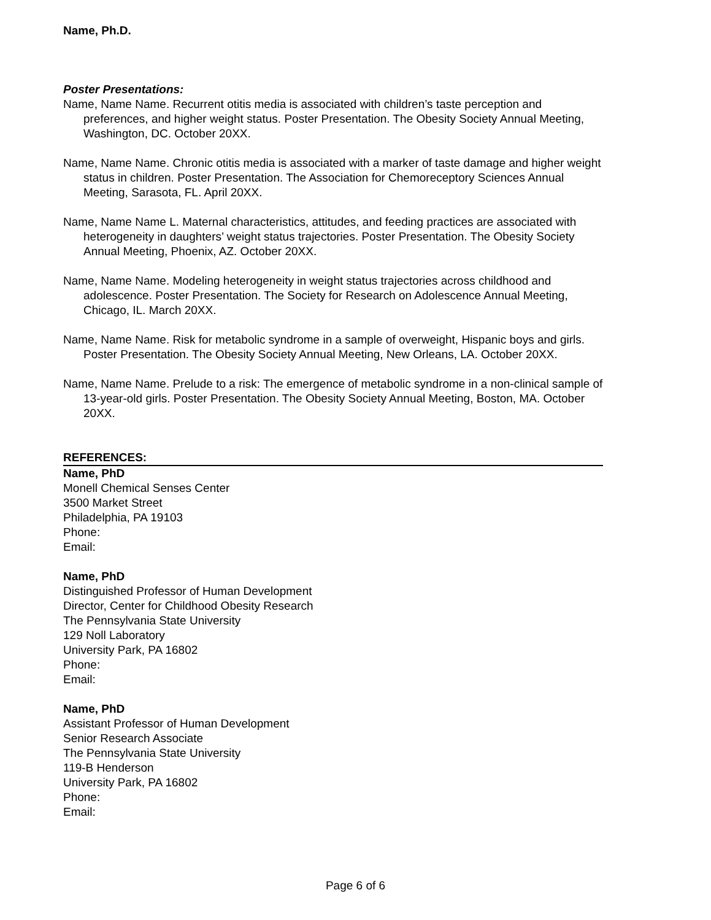Name, Ph.D.
Poster Presentations:
Name, Name Name. Recurrent otitis media is associated with children’s taste perception and preferences, and higher weight status. Poster Presentation. The Obesity Society Annual Meeting, Washington, DC. October 20XX.
Name, Name Name. Chronic otitis media is associated with a marker of taste damage and higher weight status in children. Poster Presentation. The Association for Chemoreceptory Sciences Annual Meeting, Sarasota, FL. April 20XX.
Name, Name Name L. Maternal characteristics, attitudes, and feeding practices are associated with heterogeneity in daughters’ weight status trajectories. Poster Presentation. The Obesity Society Annual Meeting, Phoenix, AZ. October 20XX.
Name, Name Name. Modeling heterogeneity in weight status trajectories across childhood and adolescence. Poster Presentation. The Society for Research on Adolescence Annual Meeting, Chicago, IL. March 20XX.
Name, Name Name. Risk for metabolic syndrome in a sample of overweight, Hispanic boys and girls. Poster Presentation. The Obesity Society Annual Meeting, New Orleans, LA. October 20XX.
Name, Name Name. Prelude to a risk: The emergence of metabolic syndrome in a non-clinical sample of 13-year-old girls. Poster Presentation. The Obesity Society Annual Meeting, Boston, MA. October 20XX.
REFERENCES:
Name, PhD
Monell Chemical Senses Center
3500 Market Street
Philadelphia, PA 19103
Phone:
Email:
Name, PhD
Distinguished Professor of Human Development
Director, Center for Childhood Obesity Research
The Pennsylvania State University
129 Noll Laboratory
University Park, PA 16802
Phone:
Email:
Name, PhD
Assistant Professor of Human Development
Senior Research Associate
The Pennsylvania State University
119-B Henderson
University Park, PA 16802
Phone:
Email:
Page 6 of 6